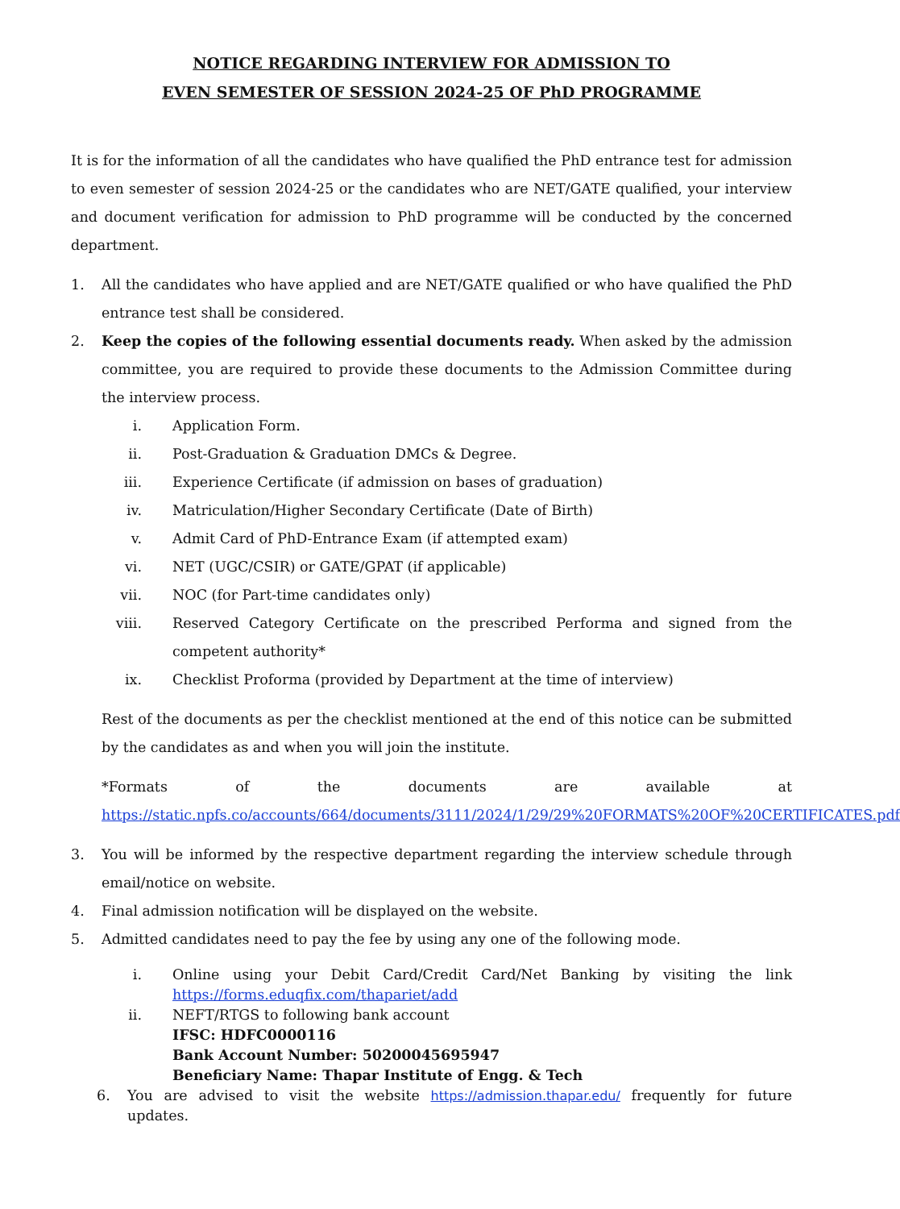NOTICE REGARDING INTERVIEW FOR ADMISSION TO
EVEN SEMESTER OF SESSION 2024-25 OF PhD PROGRAMME
It is for the information of all the candidates who have qualified the PhD entrance test for admission to even semester of session 2024-25 or the candidates who are NET/GATE qualified, your interview and document verification for admission to PhD programme will be conducted by the concerned department.
1. All the candidates who have applied and are NET/GATE qualified or who have qualified the PhD entrance test shall be considered.
2. Keep the copies of the following essential documents ready. When asked by the admission committee, you are required to provide these documents to the Admission Committee during the interview process.
i. Application Form.
ii. Post-Graduation & Graduation DMCs & Degree.
iii. Experience Certificate (if admission on bases of graduation)
iv. Matriculation/Higher Secondary Certificate (Date of Birth)
v. Admit Card of PhD-Entrance Exam (if attempted exam)
vi. NET (UGC/CSIR) or GATE/GPAT (if applicable)
vii. NOC (for Part-time candidates only)
viii. Reserved Category Certificate on the prescribed Performa and signed from the competent authority*
ix. Checklist Proforma (provided by Department at the time of interview)
Rest of the documents as per the checklist mentioned at the end of this notice can be submitted by the candidates as and when you will join the institute.
*Formats of the documents are available at
https://static.npfs.co/accounts/664/documents/3111/2024/1/29/29%20FORMATS%20OF%20CERTIFICATES.pdf
3. You will be informed by the respective department regarding the interview schedule through email/notice on website.
4. Final admission notification will be displayed on the website.
5. Admitted candidates need to pay the fee by using any one of the following mode.
i. Online using your Debit Card/Credit Card/Net Banking by visiting the link https://forms.eduqfix.com/thapariet/add
ii. NEFT/RTGS to following bank account
IFSC: HDFC0000116
Bank Account Number: 50200045695947
Beneficiary Name: Thapar Institute of Engg. & Tech
6. You are advised to visit the website https://admission.thapar.edu/ frequently for future updates.